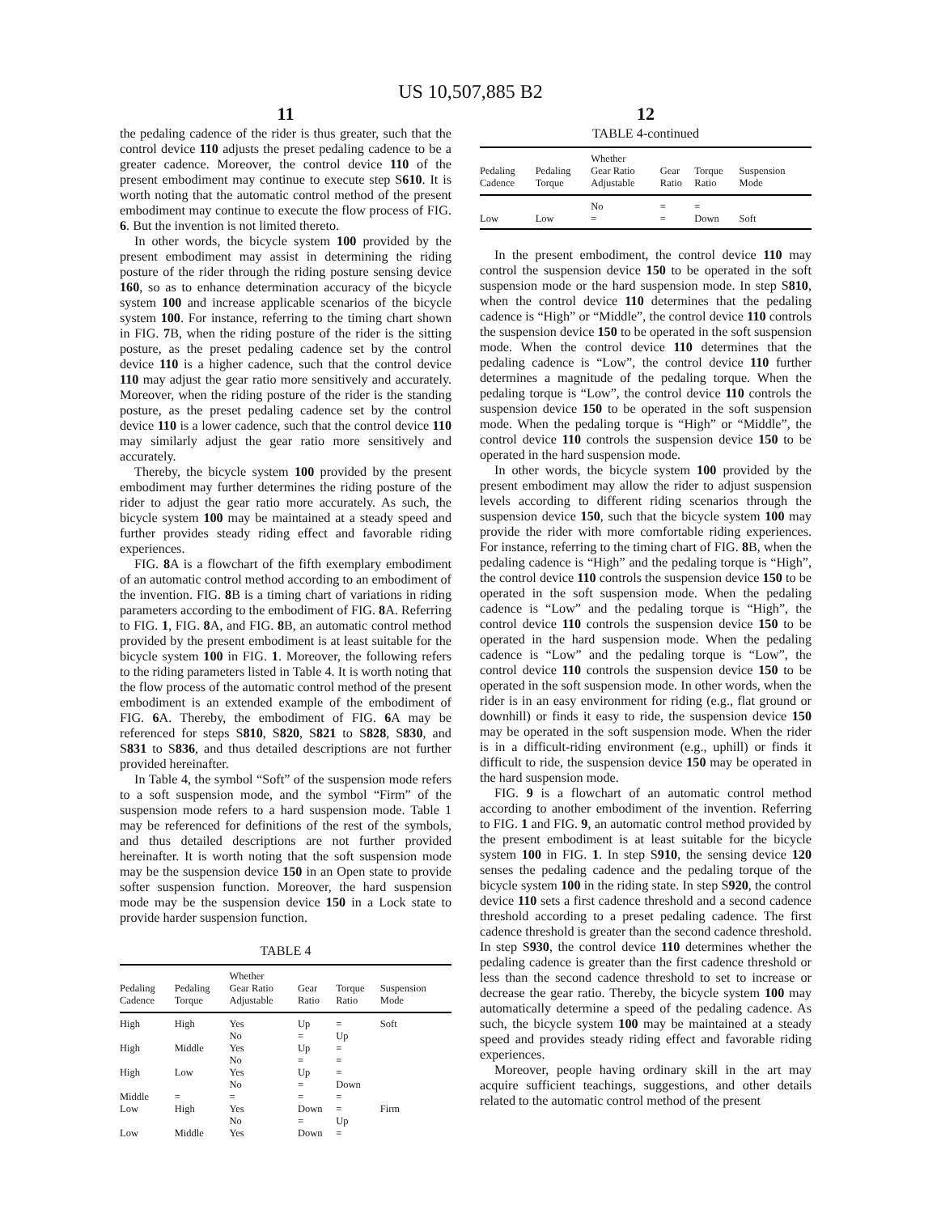US 10,507,885 B2
11
the pedaling cadence of the rider is thus greater, such that the control device 110 adjusts the preset pedaling cadence to be a greater cadence. Moreover, the control device 110 of the present embodiment may continue to execute step S610. It is worth noting that the automatic control method of the present embodiment may continue to execute the flow process of FIG. 6. But the invention is not limited thereto.
In other words, the bicycle system 100 provided by the present embodiment may assist in determining the riding posture of the rider through the riding posture sensing device 160, so as to enhance determination accuracy of the bicycle system 100 and increase applicable scenarios of the bicycle system 100. For instance, referring to the timing chart shown in FIG. 7 B, when the riding posture of the rider is the sitting posture, as the preset pedaling cadence set by the control device 110 is a higher cadence, such that the control device 110 may adjust the gear ratio more sensitively and accurately. Moreover, when the riding posture of the rider is the standing posture, as the preset pedaling cadence set by the control device 110 is a lower cadence, such that the control device 110 may similarly adjust the gear ratio more sensitively and accurately.
Thereby, the bicycle system 100 provided by the present embodiment may further determines the riding posture of the rider to adjust the gear ratio more accurately. As such, the bicycle system 100 may be maintained at a steady speed and further provides steady riding effect and favorable riding experiences.
FIG. 8 A is a flowchart of the fifth exemplary embodiment of an automatic control method according to an embodiment of the invention. FIG. 8 B is a timing chart of variations in riding parameters according to the embodiment of FIG. 8 A. Referring to FIG. 1, FIG. 8 A, and FIG. 8 B, an automatic control method provided by the present embodiment is at least suitable for the bicycle system 100 in FIG. 1. Moreover, the following refers to the riding parameters listed in Table 4. It is worth noting that the flow process of the automatic control method of the present embodiment is an extended example of the embodiment of FIG. 6 A. Thereby, the embodiment of FIG. 6 A may be referenced for steps S810, S820, S821 to S828, S830, and S831 to S836, and thus detailed descriptions are not further provided hereinafter.
In Table 4, the symbol “Soft” of the suspension mode refers to a soft suspension mode, and the symbol “Firm” of the suspension mode refers to a hard suspension mode. Table 1 may be referenced for definitions of the rest of the symbols, and thus detailed descriptions are not further provided hereinafter. It is worth noting that the soft suspension mode may be the suspension device 150 in an Open state to provide softer suspension function. Moreover, the hard suspension mode may be the suspension device 150 in a Lock state to provide harder suspension function.
TABLE 4
| Pedaling Cadence | Pedaling Torque | Whether Gear Ratio Adjustable | Gear Ratio | Torque Ratio | Suspension Mode |
| --- | --- | --- | --- | --- | --- |
| High | High | Yes No | Up = | = Up | Soft |
| High | Middle | Yes No | Up = | = = | |
| High | Low | Yes No | Up = | = Down | |
| Middle | = | = | = | = | |
| Low | High | Yes No | Down = | = Up | Firm |
| Low | Middle | Yes | Down | = | |
12
TABLE 4-continued
| Pedaling Cadence | Pedaling Torque | Whether Gear Ratio Adjustable | Gear Ratio | Torque Ratio | Suspension Mode |
| --- | --- | --- | --- | --- | --- |
| Low | Low | No = | = = | = Down | Soft |
In the present embodiment, the control device 110 may control the suspension device 150 to be operated in the soft suspension mode or the hard suspension mode. In step S810, when the control device 110 determines that the pedaling cadence is “High” or “Middle”, the control device 110 controls the suspension device 150 to be operated in the soft suspension mode. When the control device 110 determines that the pedaling cadence is “Low”, the control device 110 further determines a magnitude of the pedaling torque. When the pedaling torque is “Low”, the control device 110 controls the suspension device 150 to be operated in the soft suspension mode. When the pedaling torque is “High” or “Middle”, the control device 110 controls the suspension device 150 to be operated in the hard suspension mode.
In other words, the bicycle system 100 provided by the present embodiment may allow the rider to adjust suspension levels according to different riding scenarios through the suspension device 150, such that the bicycle system 100 may provide the rider with more comfortable riding experiences. For instance, referring to the timing chart of FIG. 8 B, when the pedaling cadence is “High” and the pedaling torque is “High”, the control device 110 controls the suspension device 150 to be operated in the soft suspension mode. When the pedaling cadence is “Low” and the pedaling torque is “High”, the control device 110 controls the suspension device 150 to be operated in the hard suspension mode. When the pedaling cadence is “Low” and the pedaling torque is “Low”, the control device 110 controls the suspension device 150 to be operated in the soft suspension mode. In other words, when the rider is in an easy environment for riding (e.g., flat ground or downhill) or finds it easy to ride, the suspension device 150 may be operated in the soft suspension mode. When the rider is in a difficult-riding environment (e.g., uphill) or finds it difficult to ride, the suspension device 150 may be operated in the hard suspension mode.
FIG. 9 is a flowchart of an automatic control method according to another embodiment of the invention. Referring to FIG. 1 and FIG. 9, an automatic control method provided by the present embodiment is at least suitable for the bicycle system 100 in FIG. 1. In step S910, the sensing device 120 senses the pedaling cadence and the pedaling torque of the bicycle system 100 in the riding state. In step S920, the control device 110 sets a first cadence threshold and a second cadence threshold according to a preset pedaling cadence. The first cadence threshold is greater than the second cadence threshold. In step S930, the control device 110 determines whether the pedaling cadence is greater than the first cadence threshold or less than the second cadence threshold to set to increase or decrease the gear ratio. Thereby, the bicycle system 100 may automatically determine a speed of the pedaling cadence. As such, the bicycle system 100 may be maintained at a steady speed and provides steady riding effect and favorable riding experiences.
Moreover, people having ordinary skill in the art may acquire sufficient teachings, suggestions, and other details related to the automatic control method of the present